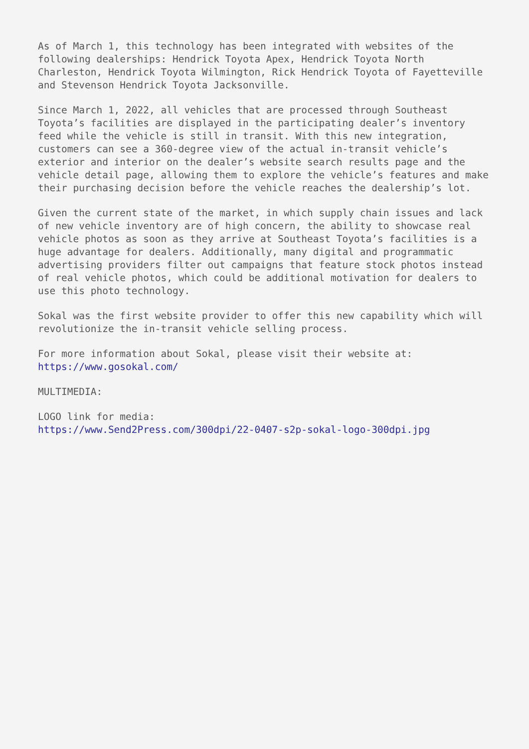As of March 1, this technology has been integrated with websites of the following dealerships: Hendrick Toyota Apex, Hendrick Toyota North Charleston, Hendrick Toyota Wilmington, Rick Hendrick Toyota of Fayetteville and Stevenson Hendrick Toyota Jacksonville.
Since March 1, 2022, all vehicles that are processed through Southeast Toyota’s facilities are displayed in the participating dealer’s inventory feed while the vehicle is still in transit. With this new integration, customers can see a 360-degree view of the actual in-transit vehicle’s exterior and interior on the dealer’s website search results page and the vehicle detail page, allowing them to explore the vehicle’s features and make their purchasing decision before the vehicle reaches the dealership’s lot.
Given the current state of the market, in which supply chain issues and lack of new vehicle inventory are of high concern, the ability to showcase real vehicle photos as soon as they arrive at Southeast Toyota’s facilities is a huge advantage for dealers. Additionally, many digital and programmatic advertising providers filter out campaigns that feature stock photos instead of real vehicle photos, which could be additional motivation for dealers to use this photo technology.
Sokal was the first website provider to offer this new capability which will revolutionize the in-transit vehicle selling process.
For more information about Sokal, please visit their website at: https://www.gosokal.com/
MULTIMEDIA:
LOGO link for media: https://www.Send2Press.com/300dpi/22-0407-s2p-sokal-logo-300dpi.jpg